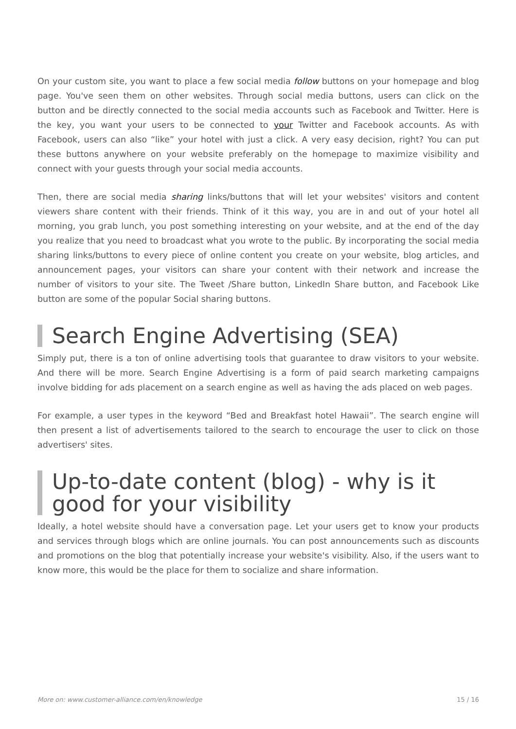On your custom site, you want to place a few social media follow buttons on your homepage and blog page. You've seen them on other websites. Through social media buttons, users can click on the button and be directly connected to the social media accounts such as Facebook and Twitter. Here is the key, you want your users to be connected to your Twitter and Facebook accounts. As with Facebook, users can also “like” your hotel with just a click. A very easy decision, right? You can put these buttons anywhere on your website preferably on the homepage to maximize visibility and connect with your guests through your social media accounts.
Then, there are social media sharing links/buttons that will let your websites' visitors and content viewers share content with their friends. Think of it this way, you are in and out of your hotel all morning, you grab lunch, you post something interesting on your website, and at the end of the day you realize that you need to broadcast what you wrote to the public. By incorporating the social media sharing links/buttons to every piece of online content you create on your website, blog articles, and announcement pages, your visitors can share your content with their network and increase the number of visitors to your site. The Tweet /Share button, LinkedIn Share button, and Facebook Like button are some of the popular Social sharing buttons.
Search Engine Advertising (SEA)
Simply put, there is a ton of online advertising tools that guarantee to draw visitors to your website. And there will be more. Search Engine Advertising is a form of paid search marketing campaigns involve bidding for ads placement on a search engine as well as having the ads placed on web pages.
For example, a user types in the keyword “Bed and Breakfast hotel Hawaii”. The search engine will then present a list of advertisements tailored to the search to encourage the user to click on those advertisers' sites.
Up-to-date content (blog) - why is it good for your visibility
Ideally, a hotel website should have a conversation page. Let your users get to know your products and services through blogs which are online journals. You can post announcements such as discounts and promotions on the blog that potentially increase your website's visibility. Also, if the users want to know more, this would be the place for them to socialize and share information.
More on: www.customer-alliance.com/en/knowledge 15 / 16